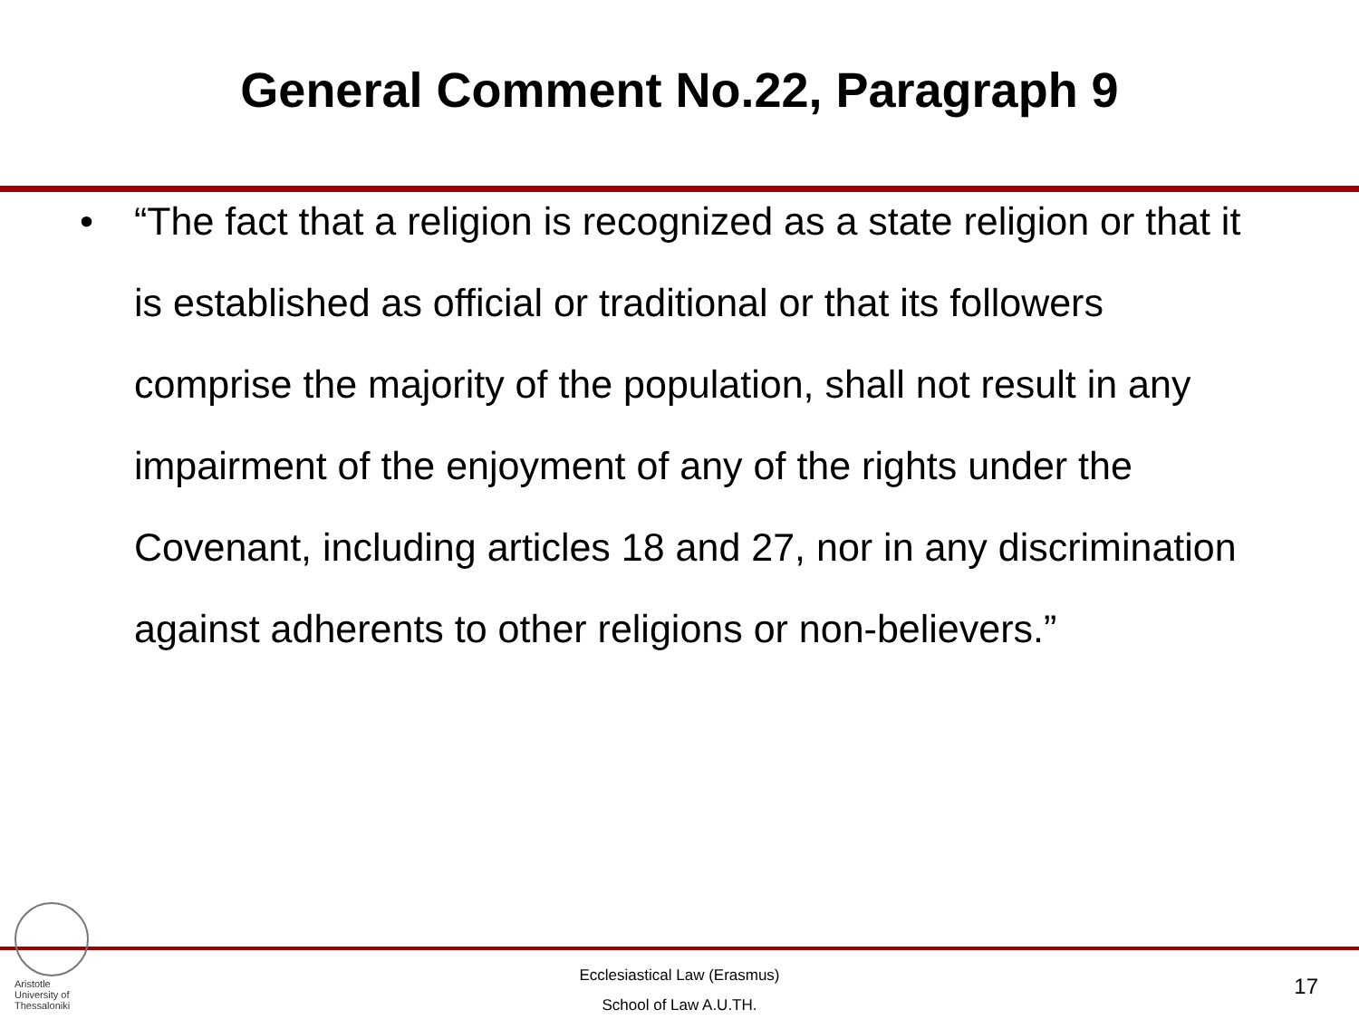General Comment No.22, Paragraph 9
• “The fact that a religion is recognized as a state religion or that it is established as official or traditional or that its followers comprise the majority of the population, shall not result in any impairment of the enjoyment of any of the rights under the Covenant, including articles 18 and 27, nor in any discrimination against adherents to other religions or non-believers.”
Aristotle
University of
Thessaloniki
Ecclesiastical Law (Erasmus)
School of Law A.U.TH.
17